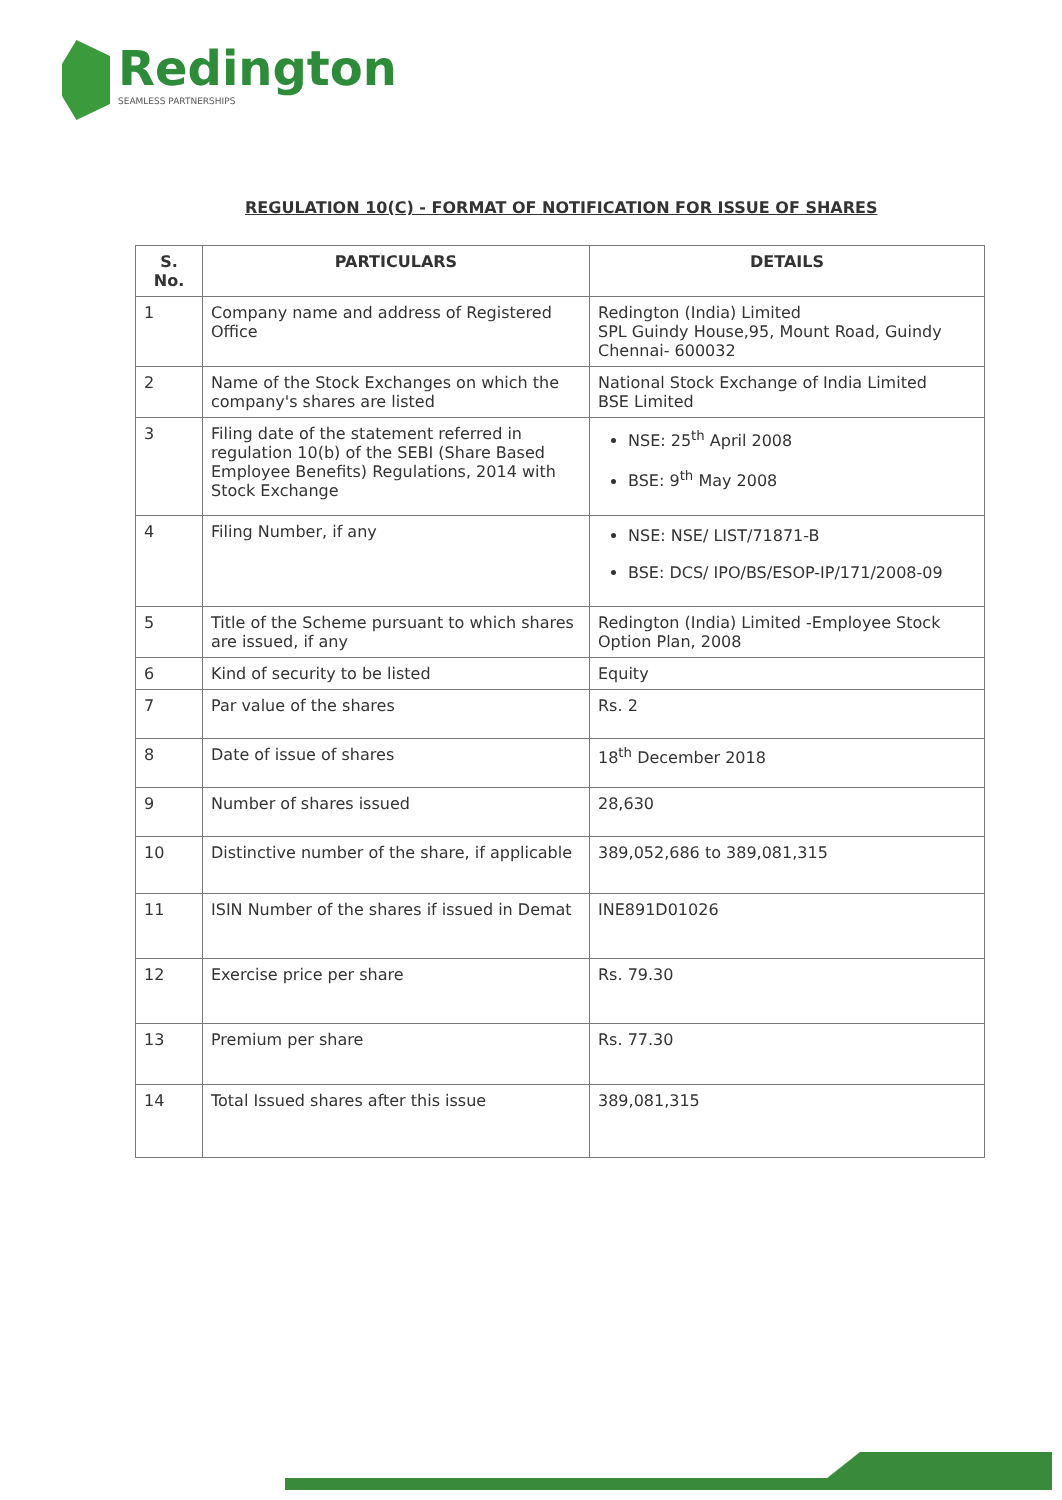Redington
SEAMLESS PARTNERSHIPS
REGULATION 10(C) - FORMAT OF NOTIFICATION FOR ISSUE OF SHARES
| S. No. | PARTICULARS | DETAILS |
| --- | --- | --- |
| 1 | Company name and address of Registered Office | Redington (India) Limited SPL Guindy House,95, Mount Road, Guindy Chennai- 600032 |
| 2 | Name of the Stock Exchanges on which the company's shares are listed | National Stock Exchange of India Limited BSE Limited |
| 3 | Filing date of the statement referred in regulation 10(b) of the SEBI (Share Based Employee Benefits) Regulations, 2014 with Stock Exchange | NSE: 25<sup>th</sup> April 2008 BSE: 9<sup>th</sup> May 2008 |
| 4 | Filing Number, if any | NSE: NSE/ LIST/71871-B BSE: DCS/ IPO/BS/ESOP-IP/171/2008-09 |
| 5 | Title of the Scheme pursuant to which shares are issued, if any | Redington (India) Limited -Employee Stock Option Plan, 2008 |
| 6 | Kind of security to be listed | Equity |
| 7 | Par value of the shares | Rs. 2 |
| 8 | Date of issue of shares | 18<sup>th</sup> December 2018 |
| 9 | Number of shares issued | 28,630 |
| 10 | Distinctive number of the share, if applicable | 389,052,686 to 389,081,315 |
| 11 | ISIN Number of the shares if issued in Demat | INE891D01026 |
| 12 | Exercise price per share | Rs. 79.30 |
| 13 | Premium per share | Rs. 77.30 |
| 14 | Total Issued shares after this issue | 389,081,315 |